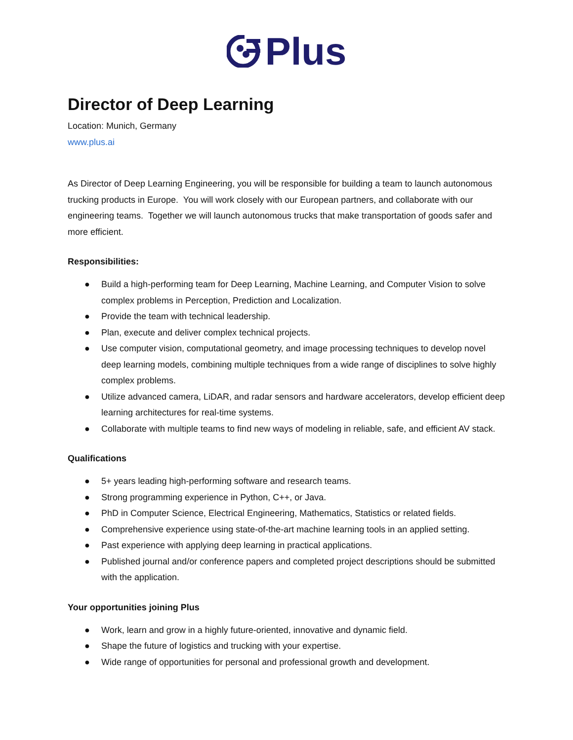Plus
Director of Deep Learning
Location: Munich, Germany
www.plus.ai
As Director of Deep Learning Engineering, you will be responsible for building a team to launch autonomous trucking products in Europe. You will work closely with our European partners, and collaborate with our engineering teams. Together we will launch autonomous trucks that make transportation of goods safer and more efficient.
Responsibilities:
● Build a high-performing team for Deep Learning, Machine Learning, and Computer Vision to solve complex problems in Perception, Prediction and Localization.
● Provide the team with technical leadership.
● Plan, execute and deliver complex technical projects.
● Use computer vision, computational geometry, and image processing techniques to develop novel deep learning models, combining multiple techniques from a wide range of disciplines to solve highly complex problems.
● Utilize advanced camera, LiDAR, and radar sensors and hardware accelerators, develop efficient deep learning architectures for real-time systems.
● Collaborate with multiple teams to find new ways of modeling in reliable, safe, and efficient AV stack.
Qualifications
● 5+ years leading high-performing software and research teams.
● Strong programming experience in Python, C++, or Java.
● PhD in Computer Science, Electrical Engineering, Mathematics, Statistics or related fields.
● Comprehensive experience using state-of-the-art machine learning tools in an applied setting.
● Past experience with applying deep learning in practical applications.
● Published journal and/or conference papers and completed project descriptions should be submitted with the application.
Your opportunities joining Plus
● Work, learn and grow in a highly future-oriented, innovative and dynamic field.
● Shape the future of logistics and trucking with your expertise.
● Wide range of opportunities for personal and professional growth and development.